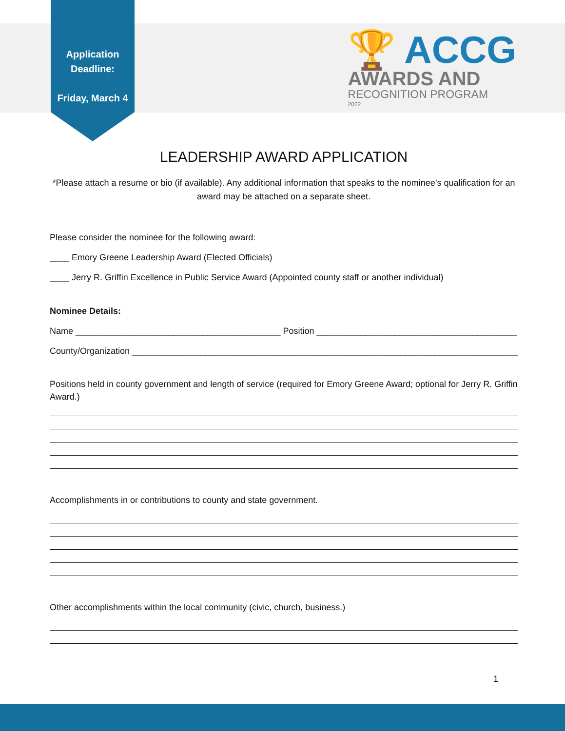Application
Deadline:
Friday, March 4
🏆 ACCG
AWARDS AND
RECOGNITION PROGRAM
2022
LEADERSHIP AWARD APPLICATION
*Please attach a resume or bio (if available). Any additional information that speaks to the nominee’s qualification for an award may be attached on a separate sheet.
Please consider the nominee for the following award:
____ Emory Greene Leadership Award (Elected Officials)
____ Jerry R. Griffin Excellence in Public Service Award (Appointed county staff or another individual)
Nominee Details:
Name __________________________________________ Position _________________________________________
County/Organization _______________________________________________________________________________
Positions held in county government and length of service (required for Emory Greene Award; optional for Jerry R. Griffin Award.)
Accomplishments in or contributions to county and state government.
Other accomplishments within the local community (civic, church, business.)
1